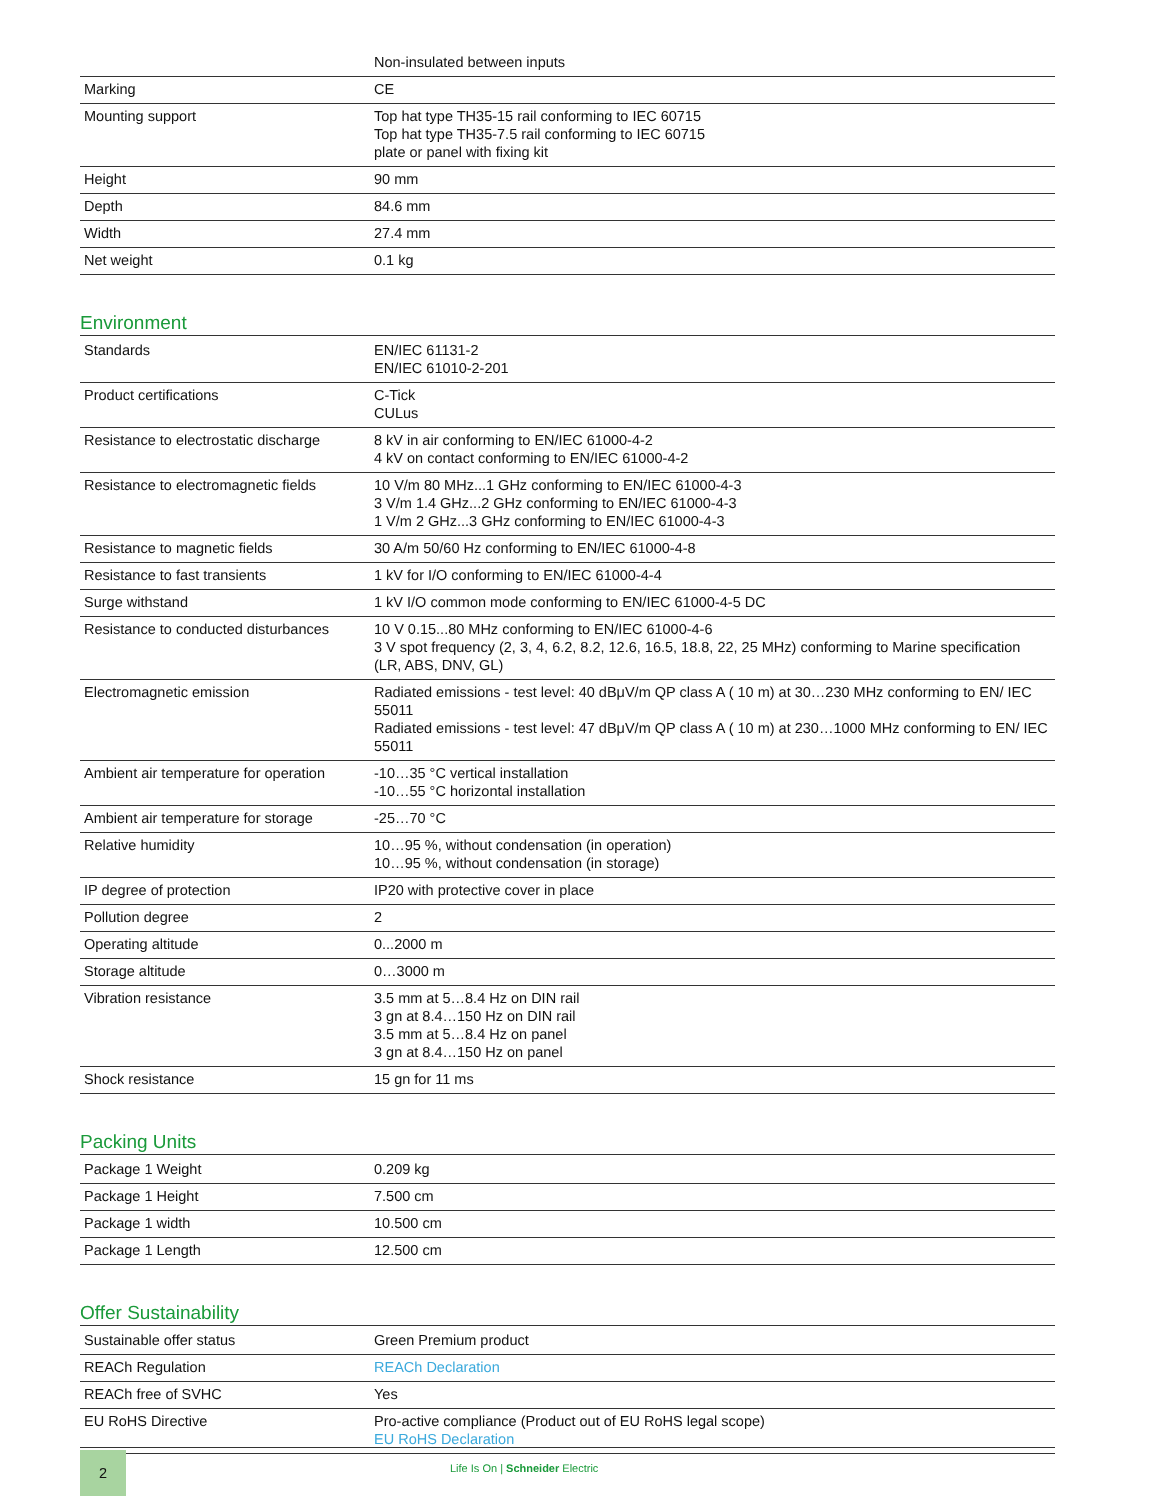| | Non-insulated between inputs |
| Marking | CE |
| Mounting support | Top hat type TH35-15 rail conforming to IEC 60715 Top hat type TH35-7.5 rail conforming to IEC 60715 plate or panel with fixing kit |
| Height | 90 mm |
| Depth | 84.6 mm |
| Width | 27.4 mm |
| Net weight | 0.1 kg |
Environment
| Standards | EN/IEC 61131-2 EN/IEC 61010-2-201 |
| Product certifications | C-Tick CULus |
| Resistance to electrostatic discharge | 8 kV in air conforming to EN/IEC 61000-4-2 4 kV on contact conforming to EN/IEC 61000-4-2 |
| Resistance to electromagnetic fields | 10 V/m 80 MHz...1 GHz conforming to EN/IEC 61000-4-3 3 V/m 1.4 GHz...2 GHz conforming to EN/IEC 61000-4-3 1 V/m 2 GHz...3 GHz conforming to EN/IEC 61000-4-3 |
| Resistance to magnetic fields | 30 A/m 50/60 Hz conforming to EN/IEC 61000-4-8 |
| Resistance to fast transients | 1 kV for I/O conforming to EN/IEC 61000-4-4 |
| Surge withstand | 1 kV I/O common mode conforming to EN/IEC 61000-4-5 DC |
| Resistance to conducted disturbances | 10 V 0.15...80 MHz conforming to EN/IEC 61000-4-6 3 V spot frequency (2, 3, 4, 6.2, 8.2, 12.6, 16.5, 18.8, 22, 25 MHz) conforming to Marine specification (LR, ABS, DNV, GL) |
| Electromagnetic emission | Radiated emissions - test level: 40 dBμV/m QP class A ( 10 m) at 30…230 MHz conforming to EN/ IEC 55011 Radiated emissions - test level: 47 dBμV/m QP class A ( 10 m) at 230…1000 MHz conforming to EN/ IEC 55011 |
| Ambient air temperature for operation | -10…35 °C vertical installation -10…55 °C horizontal installation |
| Ambient air temperature for storage | -25…70 °C |
| Relative humidity | 10…95 %, without condensation (in operation) 10…95 %, without condensation (in storage) |
| IP degree of protection | IP20 with protective cover in place |
| Pollution degree | 2 |
| Operating altitude | 0...2000 m |
| Storage altitude | 0…3000 m |
| Vibration resistance | 3.5 mm at 5…8.4 Hz on DIN rail 3 gn at 8.4…150 Hz on DIN rail 3.5 mm at 5…8.4 Hz on panel 3 gn at 8.4…150 Hz on panel |
| Shock resistance | 15 gn for 11 ms |
Packing Units
| Package 1 Weight | 0.209 kg |
| Package 1 Height | 7.500 cm |
| Package 1 width | 10.500 cm |
| Package 1 Length | 12.500 cm |
Offer Sustainability
| Sustainable offer status | Green Premium product |
| REACh Regulation | REACh Declaration |
| REACh free of SVHC | Yes |
| EU RoHS Directive | Pro-active compliance (Product out of EU RoHS legal scope) EU RoHS Declaration |
2
Life Is On | Schneider Electric